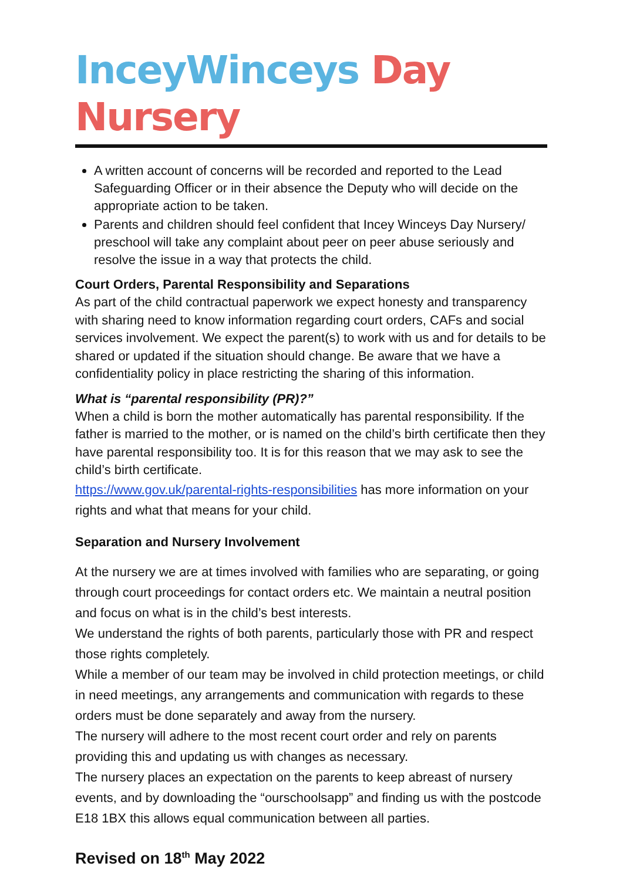InceyWinceys Day Nursery
A written account of concerns will be recorded and reported to the Lead Safeguarding Officer or in their absence the Deputy who will decide on the appropriate action to be taken.
Parents and children should feel confident that Incey Winceys Day Nursery/ preschool will take any complaint about peer on peer abuse seriously and resolve the issue in a way that protects the child.
Court Orders, Parental Responsibility and Separations
As part of the child contractual paperwork we expect honesty and transparency with sharing need to know information regarding court orders, CAFs and social services involvement. We expect the parent(s) to work with us and for details to be shared or updated if the situation should change. Be aware that we have a confidentiality policy in place restricting the sharing of this information.
What is “parental responsibility (PR)?”
When a child is born the mother automatically has parental responsibility. If the father is married to the mother, or is named on the child’s birth certificate then they have parental responsibility too. It is for this reason that we may ask to see the child’s birth certificate.
https://www.gov.uk/parental-rights-responsibilities has more information on your rights and what that means for your child.
Separation and Nursery Involvement
At the nursery we are at times involved with families who are separating, or going through court proceedings for contact orders etc. We maintain a neutral position and focus on what is in the child’s best interests.
We understand the rights of both parents, particularly those with PR and respect those rights completely.
While a member of our team may be involved in child protection meetings, or child in need meetings, any arrangements and communication with regards to these orders must be done separately and away from the nursery.
The nursery will adhere to the most recent court order and rely on parents providing this and updating us with changes as necessary.
The nursery places an expectation on the parents to keep abreast of nursery events, and by downloading the “ourschoolsapp” and finding us with the postcode E18 1BX this allows equal communication between all parties.
Revised on 18<sup>th</sup> May 2022